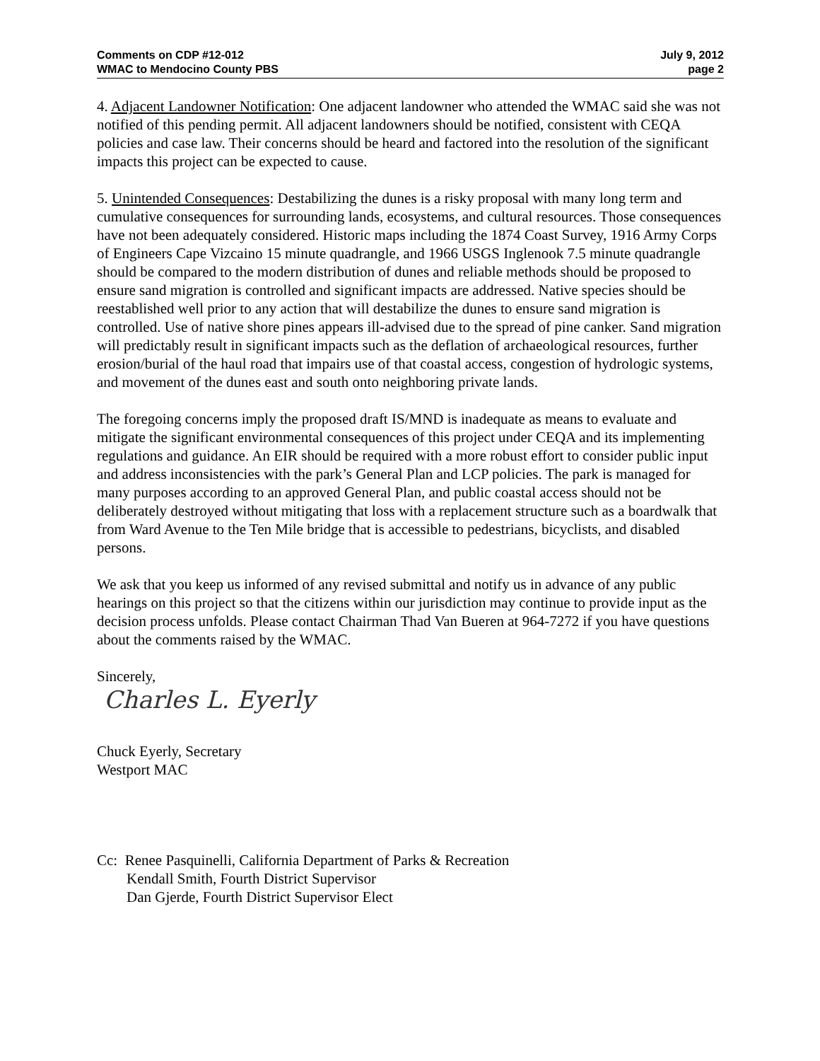Comments on CDP #12-012
WMAC to Mendocino County PBS
July 9, 2012
page 2
4. Adjacent Landowner Notification: One adjacent landowner who attended the WMAC said she was not notified of this pending permit. All adjacent landowners should be notified, consistent with CEQA policies and case law. Their concerns should be heard and factored into the resolution of the significant impacts this project can be expected to cause.
5. Unintended Consequences: Destabilizing the dunes is a risky proposal with many long term and cumulative consequences for surrounding lands, ecosystems, and cultural resources. Those consequences have not been adequately considered. Historic maps including the 1874 Coast Survey, 1916 Army Corps of Engineers Cape Vizcaino 15 minute quadrangle, and 1966 USGS Inglenook 7.5 minute quadrangle should be compared to the modern distribution of dunes and reliable methods should be proposed to ensure sand migration is controlled and significant impacts are addressed. Native species should be reestablished well prior to any action that will destabilize the dunes to ensure sand migration is controlled. Use of native shore pines appears ill-advised due to the spread of pine canker. Sand migration will predictably result in significant impacts such as the deflation of archaeological resources, further erosion/burial of the haul road that impairs use of that coastal access, congestion of hydrologic systems, and movement of the dunes east and south onto neighboring private lands.
The foregoing concerns imply the proposed draft IS/MND is inadequate as means to evaluate and mitigate the significant environmental consequences of this project under CEQA and its implementing regulations and guidance. An EIR should be required with a more robust effort to consider public input and address inconsistencies with the park’s General Plan and LCP policies. The park is managed for many purposes according to an approved General Plan, and public coastal access should not be deliberately destroyed without mitigating that loss with a replacement structure such as a boardwalk that from Ward Avenue to the Ten Mile bridge that is accessible to pedestrians, bicyclists, and disabled persons.
We ask that you keep us informed of any revised submittal and notify us in advance of any public hearings on this project so that the citizens within our jurisdiction may continue to provide input as the decision process unfolds. Please contact Chairman Thad Van Bueren at 964-7272 if you have questions about the comments raised by the WMAC.
Sincerely,
Charles L. Eyerly
Chuck Eyerly, Secretary
Westport MAC
Cc: Renee Pasquinelli, California Department of Parks & Recreation
Kendall Smith, Fourth District Supervisor
Dan Gjerde, Fourth District Supervisor Elect